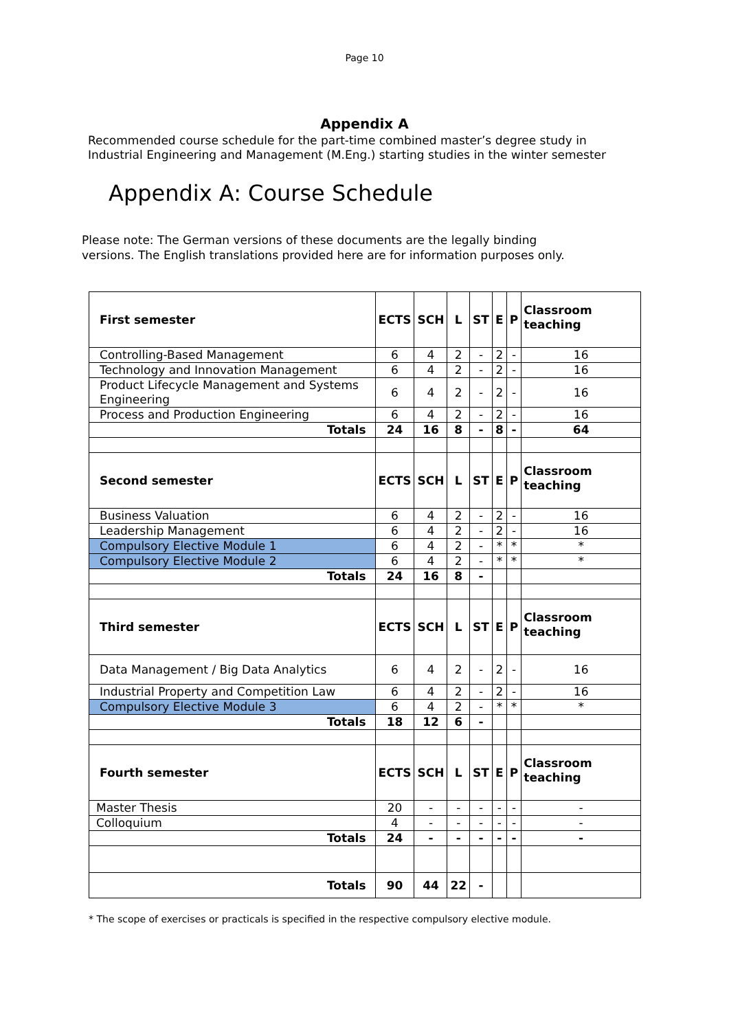Page 10
Appendix A
Recommended course schedule for the part-time combined master’s degree study in
Industrial Engineering and Management (M.Eng.) starting studies in the winter semester
Appendix A: Course Schedule
Please note: The German versions of these documents are the legally binding
versions. The English translations provided here are for information purposes only.
| First semester | ECTS | SCH | L | ST | E | P | Classroom teaching |
| Controlling-Based Management | 6 | 4 | 2 | - | 2 | - | 16 |
| Technology and Innovation Management | 6 | 4 | 2 | - | 2 | - | 16 |
| Product Lifecycle Management and Systems Engineering | 6 | 4 | 2 | - | 2 | - | 16 |
| Process and Production Engineering | 6 | 4 | 2 | - | 2 | - | 16 |
| Totals | 24 | 16 | 8 | - | 8 | - | 64 |
| Second semester | ECTS | SCH | L | ST | E | P | Classroom teaching |
| Business Valuation | 6 | 4 | 2 | - | 2 | - | 16 |
| Leadership Management | 6 | 4 | 2 | - | 2 | - | 16 |
| Compulsory Elective Module 1 | 6 | 4 | 2 | - | * | * | * |
| Compulsory Elective Module 2 | 6 | 4 | 2 | - | * | * | * |
| Totals | 24 | 16 | 8 | - | | | |
| Third semester | ECTS | SCH | L | ST | E | P | Classroom teaching |
| Data Management / Big Data Analytics | 6 | 4 | 2 | - | 2 | - | 16 |
| Industrial Property and Competition Law | 6 | 4 | 2 | - | 2 | - | 16 |
| Compulsory Elective Module 3 | 6 | 4 | 2 | - | * | * | * |
| Totals | 18 | 12 | 6 | - | | | |
| Fourth semester | ECTS | SCH | L | ST | E | P | Classroom teaching |
| Master Thesis | 20 | - | - | - | - | - | - |
| Colloquium | 4 | - | - | - | - | - | - |
| Totals | 24 | - | - | - | - | - | - |
| Totals | 90 | 44 | 22 | - | | | |
* The scope of exercises or practicals is specified in the respective compulsory elective module.